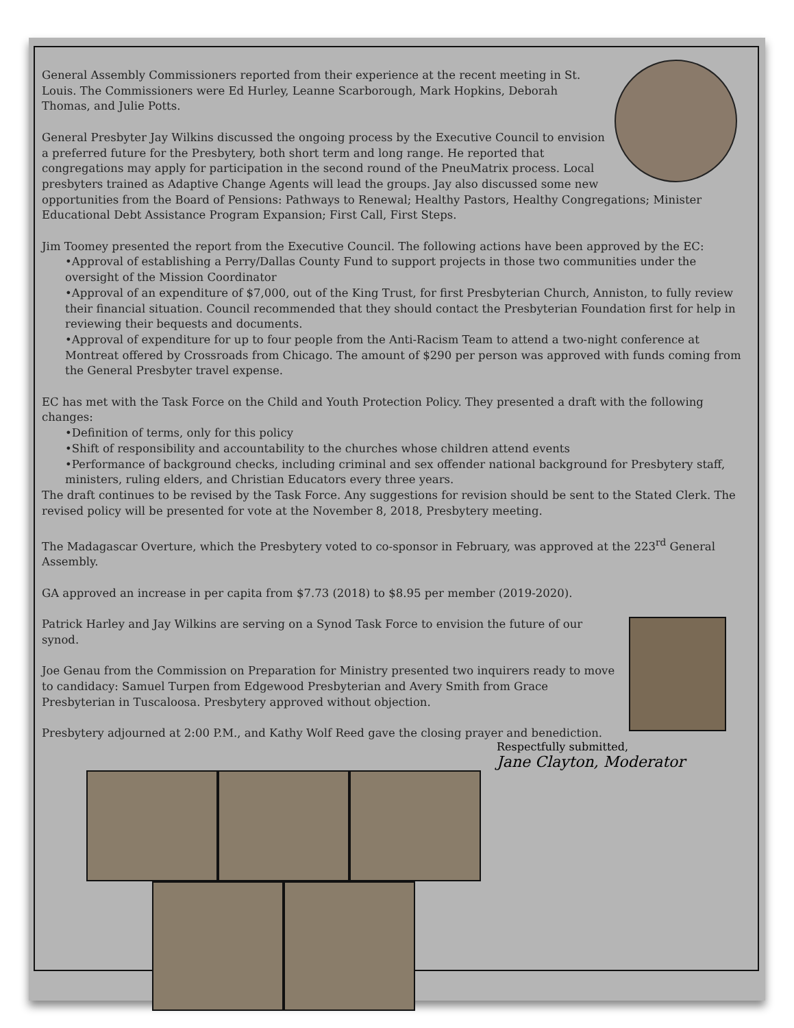General Assembly Commissioners reported from their experience at the recent meeting in St. Louis. The Commissioners were Ed Hurley, Leanne Scarborough, Mark Hopkins, Deborah Thomas, and Julie Potts.
General Presbyter Jay Wilkins discussed the ongoing process by the Executive Council to envision a preferred future for the Presbytery, both short term and long range. He reported that congregations may apply for participation in the second round of the PneuMatrix process. Local presbyters trained as Adaptive Change Agents will lead the groups. Jay also discussed some new opportunities from the Board of Pensions: Pathways to Renewal; Healthy Pastors, Healthy Congregations; Minister Educational Debt Assistance Program Expansion; First Call, First Steps.
Jim Toomey presented the report from the Executive Council. The following actions have been approved by the EC:
•Approval of establishing a Perry/Dallas County Fund to support projects in those two communities under the oversight of the Mission Coordinator
•Approval of an expenditure of $7,000, out of the King Trust, for first Presbyterian Church, Anniston, to fully review their financial situation. Council recommended that they should contact the Presbyterian Foundation first for help in reviewing their bequests and documents.
•Approval of expenditure for up to four people from the Anti-Racism Team to attend a two-night conference at Montreat offered by Crossroads from Chicago. The amount of $290 per person was approved with funds coming from the General Presbyter travel expense.
EC has met with the Task Force on the Child and Youth Protection Policy. They presented a draft with the following changes:
•Definition of terms, only for this policy
•Shift of responsibility and accountability to the churches whose children attend events
•Performance of background checks, including criminal and sex offender national background for Presbytery staff, ministers, ruling elders, and Christian Educators every three years.
The draft continues to be revised by the Task Force. Any suggestions for revision should be sent to the Stated Clerk. The revised policy will be presented for vote at the November 8, 2018, Presbytery meeting.
The Madagascar Overture, which the Presbytery voted to co-sponsor in February, was approved at the 223<sup>rd</sup> General Assembly.
GA approved an increase in per capita from $7.73 (2018) to $8.95 per member (2019-2020).
Patrick Harley and Jay Wilkins are serving on a Synod Task Force to envision the future of our synod.
Joe Genau from the Commission on Preparation for Ministry presented two inquirers ready to move to candidacy: Samuel Turpen from Edgewood Presbyterian and Avery Smith from Grace Presbyterian in Tuscaloosa. Presbytery approved without objection.
Presbytery adjourned at 2:00 P.M., and Kathy Wolf Reed gave the closing prayer and benediction.
Respectfully submitted,
Jane Clayton, Moderator